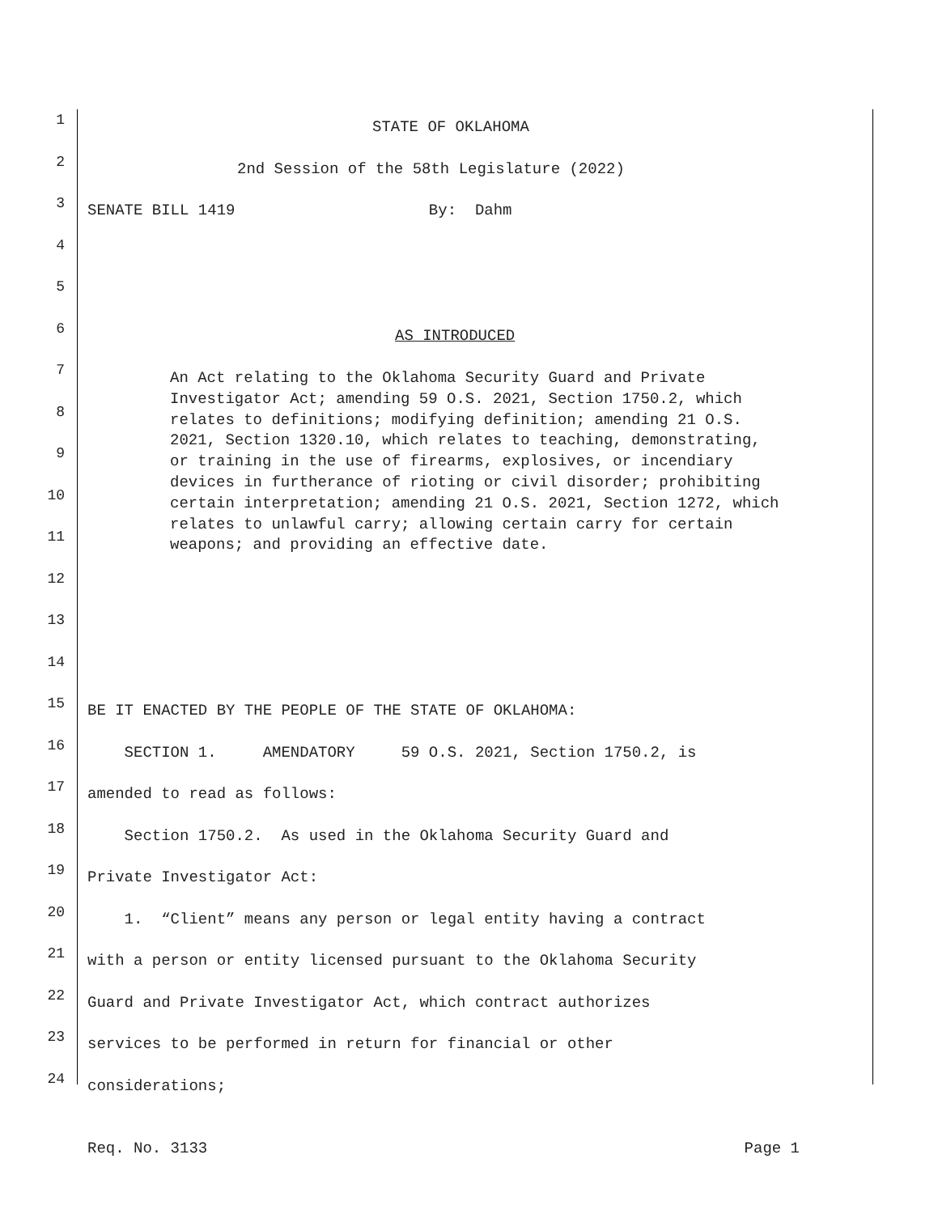1 STATE OF OKLAHOMA
2 2nd Session of the 58th Legislature (2022)
3 SENATE BILL 1419 By: Dahm
4
5
6 AS INTRODUCED
7
8
9
10
11
12
13
14
15 BE IT ENACTED BY THE PEOPLE OF THE STATE OF OKLAHOMA:
16 SECTION 1. AMENDATORY 59 O.S. 2021, Section 1750.2, is
17 amended to read as follows:
18 Section 1750.2. As used in the Oklahoma Security Guard and
19 Private Investigator Act:
20 1. “Client” means any person or legal entity having a contract
21 with a person or entity licensed pursuant to the Oklahoma Security
22 Guard and Private Investigator Act, which contract authorizes
23 services to be performed in return for financial or other
24 considerations;
An Act relating to the Oklahoma Security Guard and Private Investigator Act; amending 59 O.S. 2021, Section 1750.2, which relates to definitions; modifying definition; amending 21 O.S. 2021, Section 1320.10, which relates to teaching, demonstrating, or training in the use of firearms, explosives, or incendiary devices in furtherance of rioting or civil disorder; prohibiting certain interpretation; amending 21 O.S. 2021, Section 1272, which relates to unlawful carry; allowing certain carry for certain weapons; and providing an effective date.
Req. No. 3133 Page 1